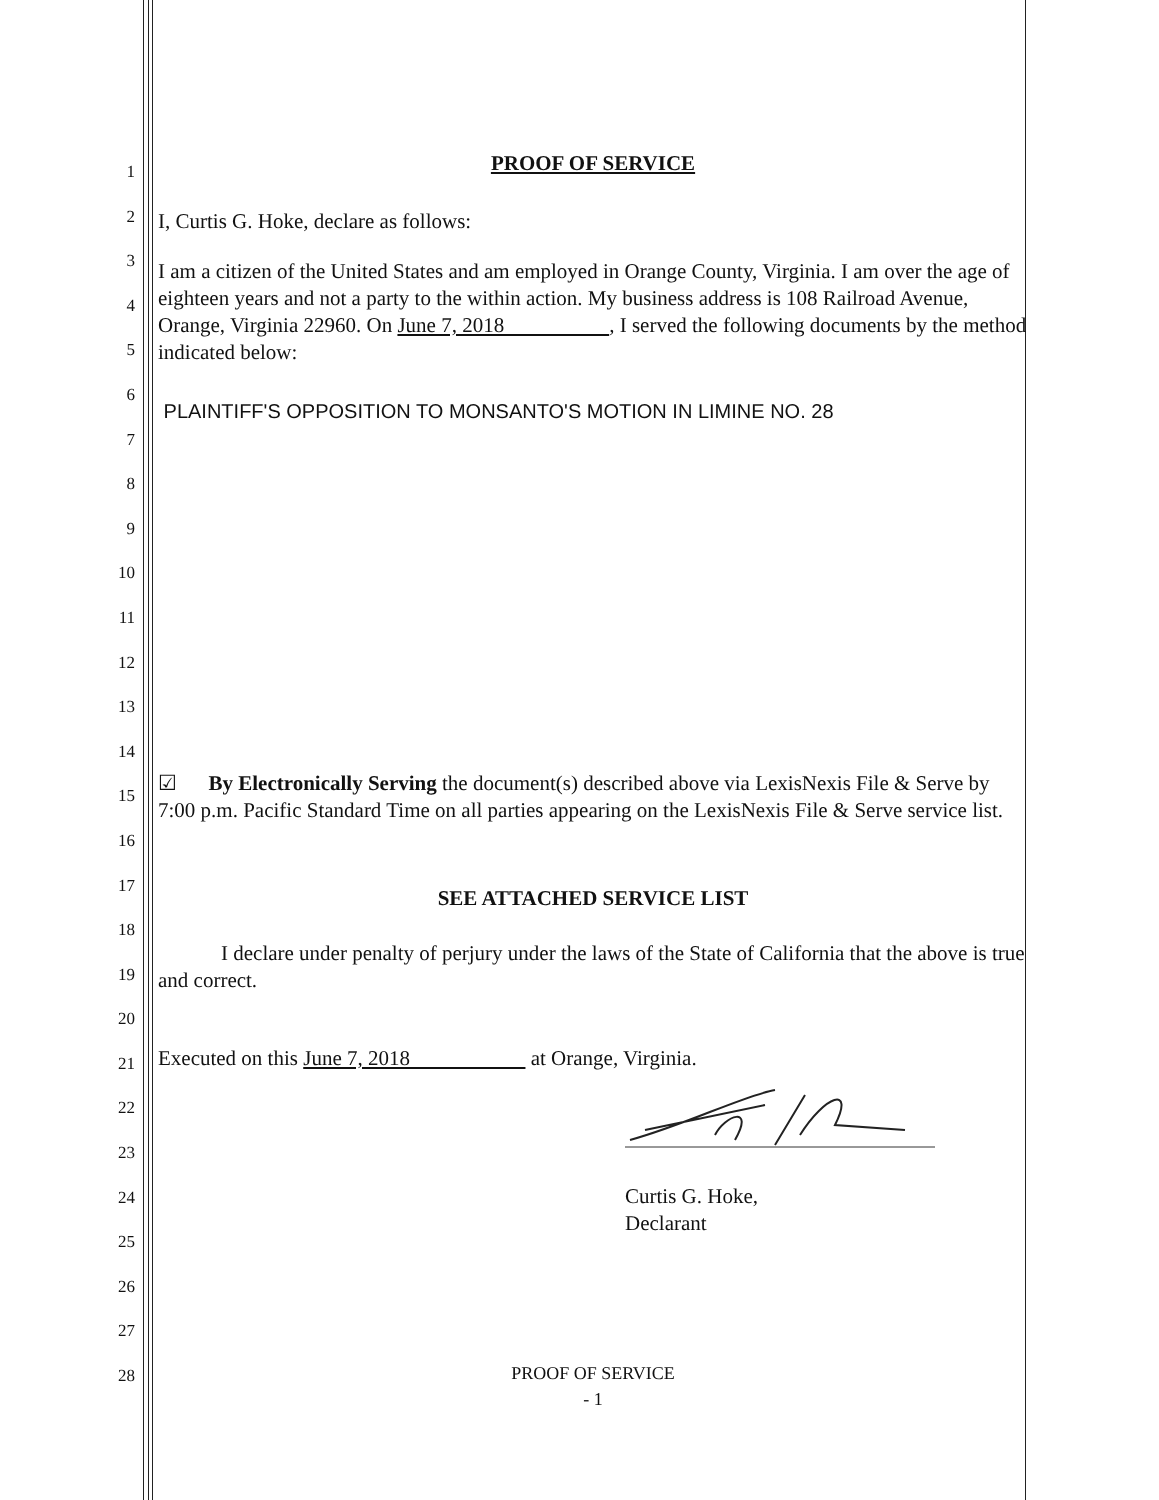1
2
3
4
5
6
7
8
9
10
11
12
13
14
15
16
17
18
19
20
21
22
23
24
25
26
27
28
PROOF OF SERVICE
I, Curtis G. Hoke, declare as follows:
I am a citizen of the United States and am employed in Orange County, Virginia. I am over the age of eighteen years and not a party to the within action. My business address is 108 Railroad Avenue, Orange, Virginia 22960. On June 7, 2018 , I served the following documents by the method indicated below:
PLAINTIFF'S OPPOSITION TO MONSANTO'S MOTION IN LIMINE NO. 28
☑ By Electronically Serving the document(s) described above via LexisNexis File & Serve by 7:00 p.m. Pacific Standard Time on all parties appearing on the LexisNexis File & Serve service list.
SEE ATTACHED SERVICE LIST
I declare under penalty of perjury under the laws of the State of California that the above is true and correct.
Executed on this June 7, 2018 at Orange, Virginia.
Curtis G. Hoke,
Declarant
PROOF OF SERVICE
- 1